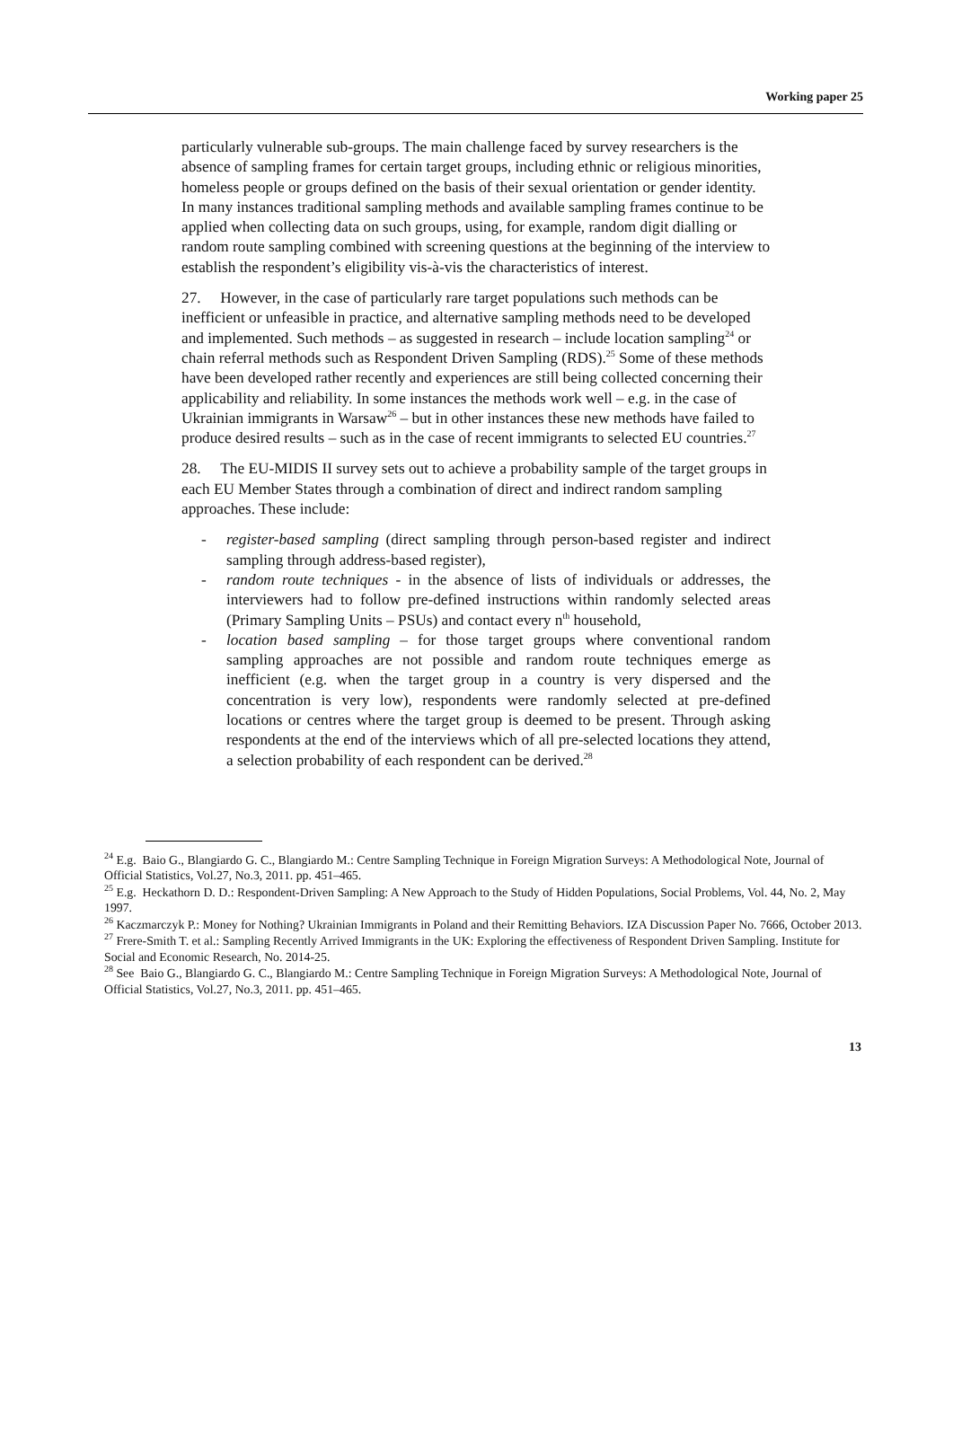Working paper 25
particularly vulnerable sub-groups. The main challenge faced by survey researchers is the absence of sampling frames for certain target groups, including ethnic or religious minorities, homeless people or groups defined on the basis of their sexual orientation or gender identity. In many instances traditional sampling methods and available sampling frames continue to be applied when collecting data on such groups, using, for example, random digit dialling or random route sampling combined with screening questions at the beginning of the interview to establish the respondent’s eligibility vis-à-vis the characteristics of interest.
27. However, in the case of particularly rare target populations such methods can be inefficient or unfeasible in practice, and alternative sampling methods need to be developed and implemented. Such methods – as suggested in research – include location sampling<sup>24</sup> or chain referral methods such as Respondent Driven Sampling (RDS).<sup>25</sup> Some of these methods have been developed rather recently and experiences are still being collected concerning their applicability and reliability. In some instances the methods work well – e.g. in the case of Ukrainian immigrants in Warsaw<sup>26</sup> – but in other instances these new methods have failed to produce desired results – such as in the case of recent immigrants to selected EU countries.<sup>27</sup>
28. The EU-MIDIS II survey sets out to achieve a probability sample of the target groups in each EU Member States through a combination of direct and indirect random sampling approaches. These include:
- register-based sampling (direct sampling through person-based register and indirect sampling through address-based register),
- random route techniques - in the absence of lists of individuals or addresses, the interviewers had to follow pre-defined instructions within randomly selected areas (Primary Sampling Units – PSUs) and contact every n<sup>th</sup> household,
- location based sampling – for those target groups where conventional random sampling approaches are not possible and random route techniques emerge as inefficient (e.g. when the target group in a country is very dispersed and the concentration is very low), respondents were randomly selected at pre-defined locations or centres where the target group is deemed to be present. Through asking respondents at the end of the interviews which of all pre-selected locations they attend, a selection probability of each respondent can be derived.<sup>28</sup>
<sup>24</sup> E.g. Baio G., Blangiardo G. C., Blangiardo M.: Centre Sampling Technique in Foreign Migration Surveys: A Methodological Note, Journal of Official Statistics, Vol.27, No.3, 2011. pp. 451–465.
<sup>25</sup> E.g. Heckathorn D. D.: Respondent-Driven Sampling: A New Approach to the Study of Hidden Populations, Social Problems, Vol. 44, No. 2, May 1997.
<sup>26</sup> Kaczmarczyk P.: Money for Nothing? Ukrainian Immigrants in Poland and their Remitting Behaviors. IZA Discussion Paper No. 7666, October 2013.
<sup>27</sup> Frere-Smith T. et al.: Sampling Recently Arrived Immigrants in the UK: Exploring the effectiveness of Respondent Driven Sampling. Institute for Social and Economic Research, No. 2014-25.
<sup>28</sup> See Baio G., Blangiardo G. C., Blangiardo M.: Centre Sampling Technique in Foreign Migration Surveys: A Methodological Note, Journal of Official Statistics, Vol.27, No.3, 2011. pp. 451–465.
13